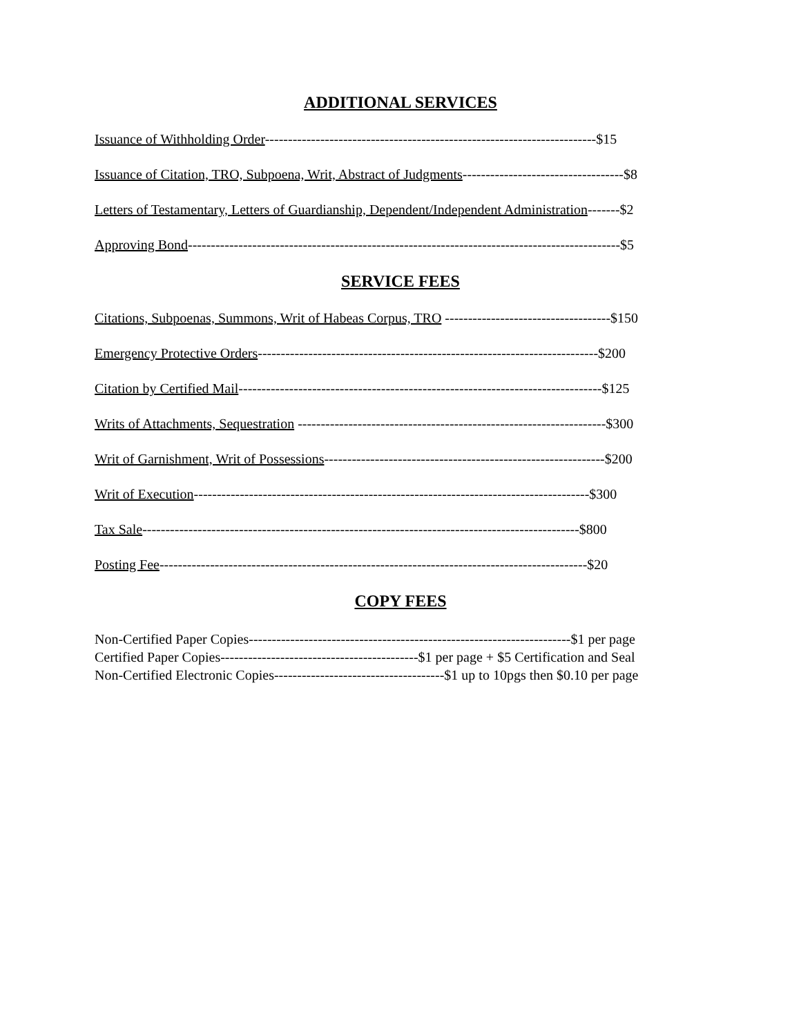ADDITIONAL SERVICES
Issuance of Withholding Order------------------------------------------------------------------------$15
Issuance of Citation, TRO, Subpoena, Writ, Abstract of Judgments-----------------------------------$8
Letters of Testamentary, Letters of Guardianship, Dependent/Independent Administration-------$2
Approving Bond----------------------------------------------------------------------------------------------$5
SERVICE FEES
Citations, Subpoenas, Summons, Writ of Habeas Corpus, TRO ------------------------------------$150
Emergency Protective Orders--------------------------------------------------------------------------$200
Citation by Certified Mail-------------------------------------------------------------------------------$125
Writs of Attachments, Sequestration -------------------------------------------------------------------$300
Writ of Garnishment, Writ of Possessions-------------------------------------------------------------$200
Writ of Execution--------------------------------------------------------------------------------------$300
Tax Sale-----------------------------------------------------------------------------------------------$800
Posting Fee---------------------------------------------------------------------------------------------$20
COPY FEES
Non-Certified Paper Copies----------------------------------------------------------------------$1 per page
Certified Paper Copies-------------------------------------------$1 per page + $5 Certification and Seal
Non-Certified Electronic Copies-------------------------------------$1 up to 10pgs then $0.10 per page